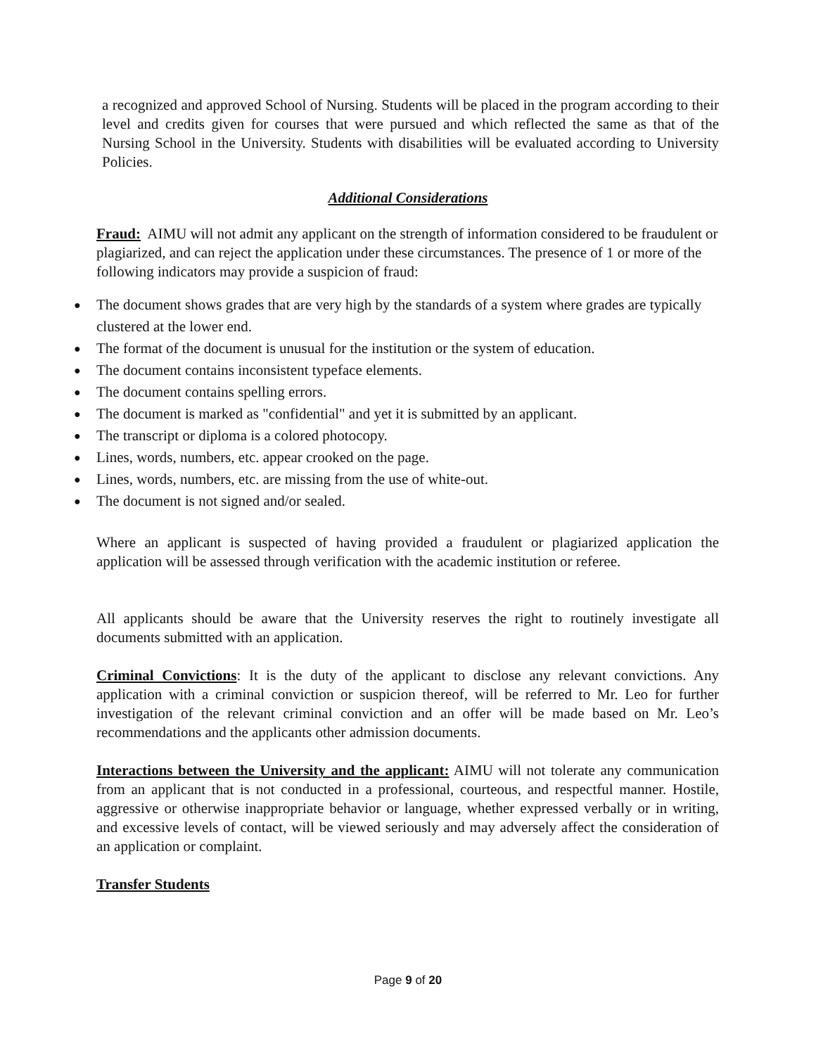a recognized and approved School of Nursing. Students will be placed in the program according to their level and credits given for courses that were pursued and which reflected the same as that of the Nursing School in the University. Students with disabilities will be evaluated according to University Policies.
Additional Considerations
Fraud: AIMU will not admit any applicant on the strength of information considered to be fraudulent or plagiarized, and can reject the application under these circumstances. The presence of 1 or more of the following indicators may provide a suspicion of fraud:
● The document shows grades that are very high by the standards of a system where grades are typically clustered at the lower end.
● The format of the document is unusual for the institution or the system of education.
● The document contains inconsistent typeface elements.
● The document contains spelling errors.
● The document is marked as "confidential" and yet it is submitted by an applicant.
● The transcript or diploma is a colored photocopy.
● Lines, words, numbers, etc. appear crooked on the page.
● Lines, words, numbers, etc. are missing from the use of white-out.
● The document is not signed and/or sealed.
Where an applicant is suspected of having provided a fraudulent or plagiarized application the application will be assessed through verification with the academic institution or referee.
All applicants should be aware that the University reserves the right to routinely investigate all documents submitted with an application.
Criminal Convictions: It is the duty of the applicant to disclose any relevant convictions. Any application with a criminal conviction or suspicion thereof, will be referred to Mr. Leo for further investigation of the relevant criminal conviction and an offer will be made based on Mr. Leo’s recommendations and the applicants other admission documents.
Interactions between the University and the applicant: AIMU will not tolerate any communication from an applicant that is not conducted in a professional, courteous, and respectful manner. Hostile, aggressive or otherwise inappropriate behavior or language, whether expressed verbally or in writing, and excessive levels of contact, will be viewed seriously and may adversely affect the consideration of an application or complaint.
Transfer Students
Page 9 of 20